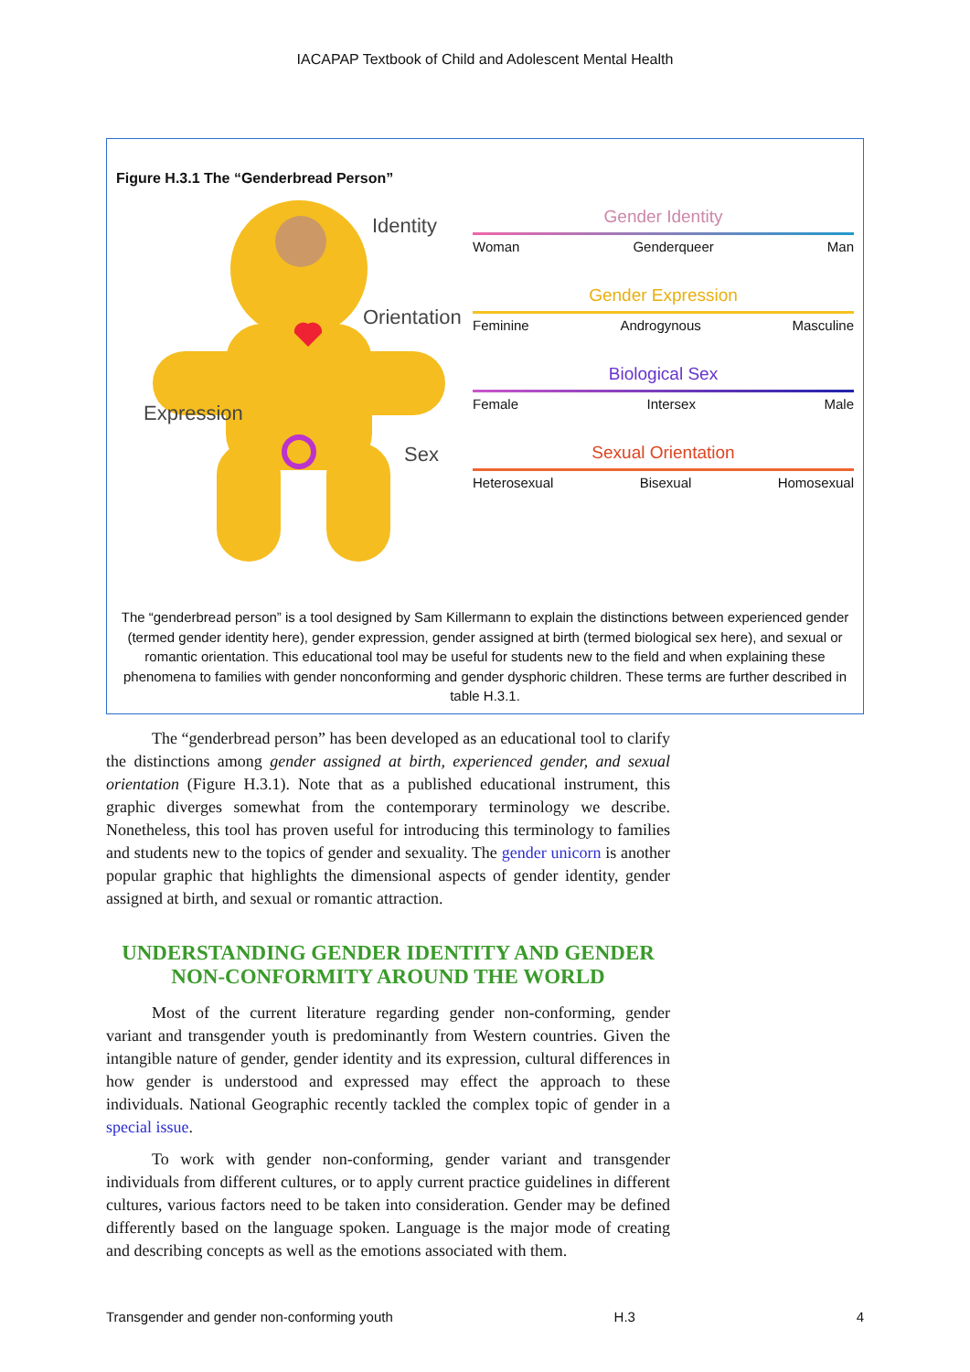IACAPAP Textbook of Child and Adolescent Mental Health
Figure H.3.1 The “Genderbread Person”
Identity
Orientation
Expression
Sex
Gender Identity
Woman Genderqueer Man
Gender Expression
Feminine Androgynous Masculine
Biological Sex
Female Intersex Male
Sexual Orientation
Heterosexual Bisexual Homosexual
The “genderbread person” is a tool designed by Sam Killermann to explain the distinctions between experienced gender (termed gender identity here), gender expression, gender assigned at birth (termed biological sex here), and sexual or romantic orientation. This educational tool may be useful for students new to the field and when explaining these phenomena to families with gender nonconforming and gender dysphoric children. These terms are further described in table H.3.1.
The “genderbread person” has been developed as an educational tool to clarify the distinctions among gender assigned at birth, experienced gender, and sexual orientation (Figure H.3.1). Note that as a published educational instrument, this graphic diverges somewhat from the contemporary terminology we describe. Nonetheless, this tool has proven useful for introducing this terminology to families and students new to the topics of gender and sexuality. The gender unicorn is another popular graphic that highlights the dimensional aspects of gender identity, gender assigned at birth, and sexual or romantic attraction.
UNDERSTANDING GENDER IDENTITY AND GENDER NON-CONFORMITY AROUND THE WORLD
Most of the current literature regarding gender non-conforming, gender variant and transgender youth is predominantly from Western countries. Given the intangible nature of gender, gender identity and its expression, cultural differences in how gender is understood and expressed may effect the approach to these individuals. National Geographic recently tackled the complex topic of gender in a special issue.
To work with gender non-conforming, gender variant and transgender individuals from different cultures, or to apply current practice guidelines in different cultures, various factors need to be taken into consideration. Gender may be defined differently based on the language spoken. Language is the major mode of creating and describing concepts as well as the emotions associated with them.
Transgender and gender non-conforming youth H.3 4